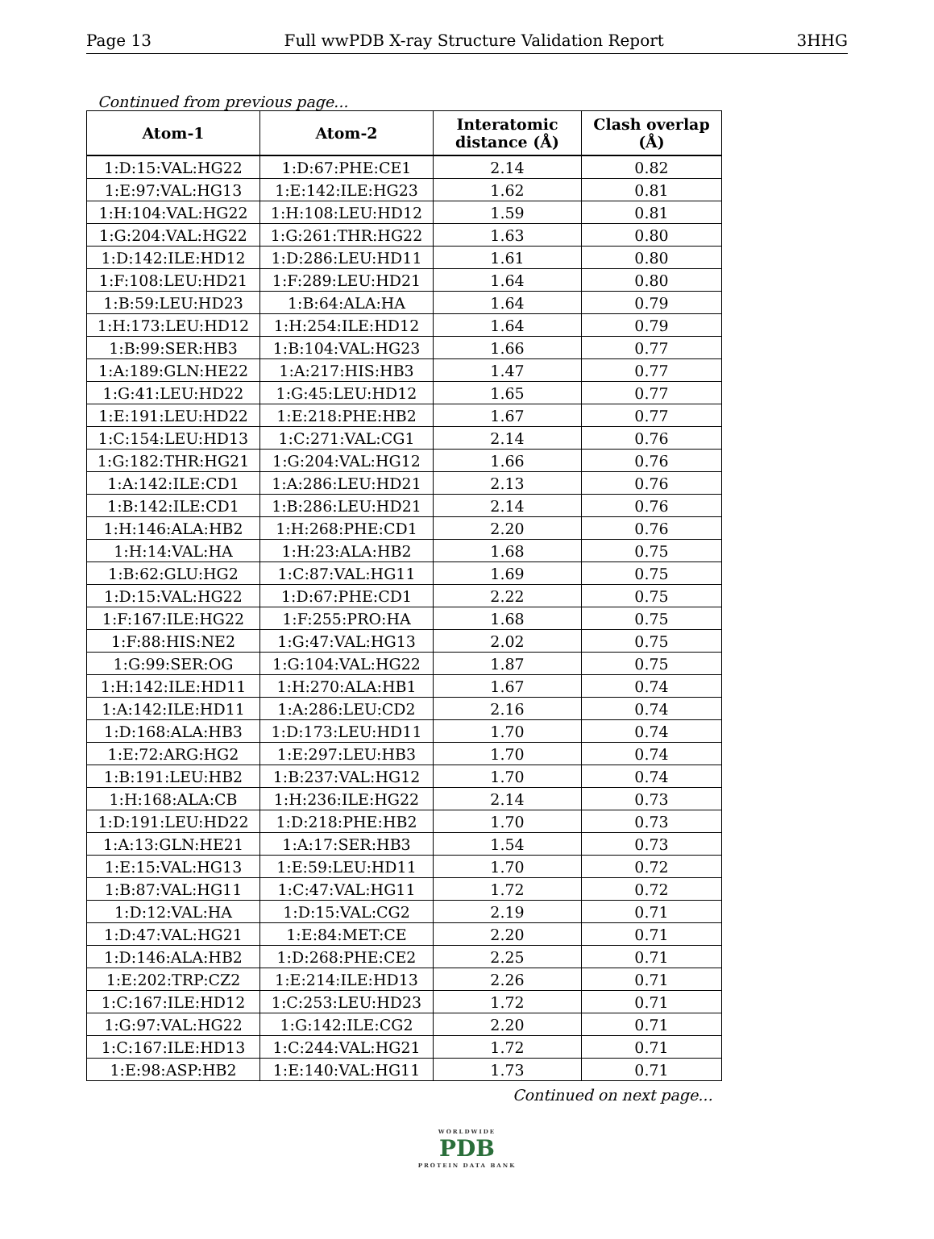Page 13 Full wwPDB X-ray Structure Validation Report 3HHG
Continued from previous page...
| Atom-1 | Atom-2 | Interatomic distance (Å) | Clash overlap (Å) |
| --- | --- | --- | --- |
| 1:D:15:VAL:HG22 | 1:D:67:PHE:CE1 | 2.14 | 0.82 |
| 1:E:97:VAL:HG13 | 1:E:142:ILE:HG23 | 1.62 | 0.81 |
| 1:H:104:VAL:HG22 | 1:H:108:LEU:HD12 | 1.59 | 0.81 |
| 1:G:204:VAL:HG22 | 1:G:261:THR:HG22 | 1.63 | 0.80 |
| 1:D:142:ILE:HD12 | 1:D:286:LEU:HD11 | 1.61 | 0.80 |
| 1:F:108:LEU:HD21 | 1:F:289:LEU:HD21 | 1.64 | 0.80 |
| 1:B:59:LEU:HD23 | 1:B:64:ALA:HA | 1.64 | 0.79 |
| 1:H:173:LEU:HD12 | 1:H:254:ILE:HD12 | 1.64 | 0.79 |
| 1:B:99:SER:HB3 | 1:B:104:VAL:HG23 | 1.66 | 0.77 |
| 1:A:189:GLN:HE22 | 1:A:217:HIS:HB3 | 1.47 | 0.77 |
| 1:G:41:LEU:HD22 | 1:G:45:LEU:HD12 | 1.65 | 0.77 |
| 1:E:191:LEU:HD22 | 1:E:218:PHE:HB2 | 1.67 | 0.77 |
| 1:C:154:LEU:HD13 | 1:C:271:VAL:CG1 | 2.14 | 0.76 |
| 1:G:182:THR:HG21 | 1:G:204:VAL:HG12 | 1.66 | 0.76 |
| 1:A:142:ILE:CD1 | 1:A:286:LEU:HD21 | 2.13 | 0.76 |
| 1:B:142:ILE:CD1 | 1:B:286:LEU:HD21 | 2.14 | 0.76 |
| 1:H:146:ALA:HB2 | 1:H:268:PHE:CD1 | 2.20 | 0.76 |
| 1:H:14:VAL:HA | 1:H:23:ALA:HB2 | 1.68 | 0.75 |
| 1:B:62:GLU:HG2 | 1:C:87:VAL:HG11 | 1.69 | 0.75 |
| 1:D:15:VAL:HG22 | 1:D:67:PHE:CD1 | 2.22 | 0.75 |
| 1:F:167:ILE:HG22 | 1:F:255:PRO:HA | 1.68 | 0.75 |
| 1:F:88:HIS:NE2 | 1:G:47:VAL:HG13 | 2.02 | 0.75 |
| 1:G:99:SER:OG | 1:G:104:VAL:HG22 | 1.87 | 0.75 |
| 1:H:142:ILE:HD11 | 1:H:270:ALA:HB1 | 1.67 | 0.74 |
| 1:A:142:ILE:HD11 | 1:A:286:LEU:CD2 | 2.16 | 0.74 |
| 1:D:168:ALA:HB3 | 1:D:173:LEU:HD11 | 1.70 | 0.74 |
| 1:E:72:ARG:HG2 | 1:E:297:LEU:HB3 | 1.70 | 0.74 |
| 1:B:191:LEU:HB2 | 1:B:237:VAL:HG12 | 1.70 | 0.74 |
| 1:H:168:ALA:CB | 1:H:236:ILE:HG22 | 2.14 | 0.73 |
| 1:D:191:LEU:HD22 | 1:D:218:PHE:HB2 | 1.70 | 0.73 |
| 1:A:13:GLN:HE21 | 1:A:17:SER:HB3 | 1.54 | 0.73 |
| 1:E:15:VAL:HG13 | 1:E:59:LEU:HD11 | 1.70 | 0.72 |
| 1:B:87:VAL:HG11 | 1:C:47:VAL:HG11 | 1.72 | 0.72 |
| 1:D:12:VAL:HA | 1:D:15:VAL:CG2 | 2.19 | 0.71 |
| 1:D:47:VAL:HG21 | 1:E:84:MET:CE | 2.20 | 0.71 |
| 1:D:146:ALA:HB2 | 1:D:268:PHE:CE2 | 2.25 | 0.71 |
| 1:E:202:TRP:CZ2 | 1:E:214:ILE:HD13 | 2.26 | 0.71 |
| 1:C:167:ILE:HD12 | 1:C:253:LEU:HD23 | 1.72 | 0.71 |
| 1:G:97:VAL:HG22 | 1:G:142:ILE:CG2 | 2.20 | 0.71 |
| 1:C:167:ILE:HD13 | 1:C:244:VAL:HG21 | 1.72 | 0.71 |
| 1:E:98:ASP:HB2 | 1:E:140:VAL:HG11 | 1.73 | 0.71 |
Continued on next page...
WORLDWIDE
PDB
PROTEIN DATA BANK